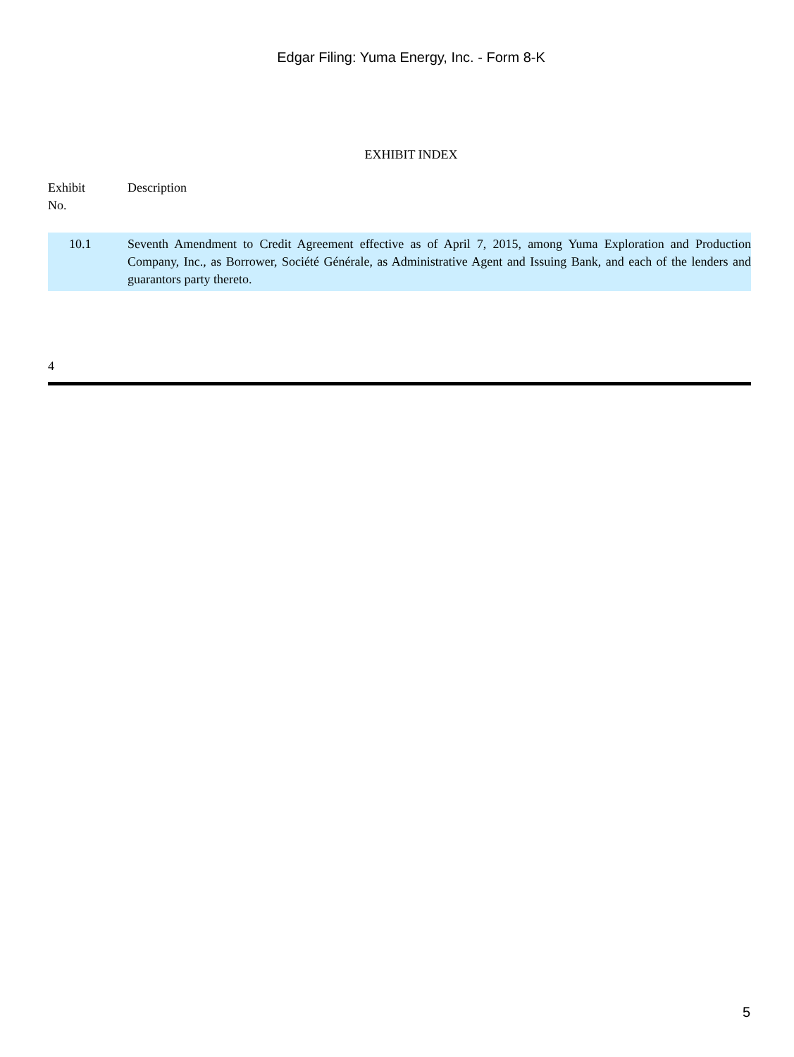Edgar Filing: Yuma Energy, Inc. - Form 8-K
EXHIBIT INDEX
| Exhibit No. | Description |
| --- | --- |
| 10.1 | Seventh Amendment to Credit Agreement effective as of April 7, 2015, among Yuma Exploration and Production Company, Inc., as Borrower, Société Générale, as Administrative Agent and Issuing Bank, and each of the lenders and guarantors party thereto. |
4
5